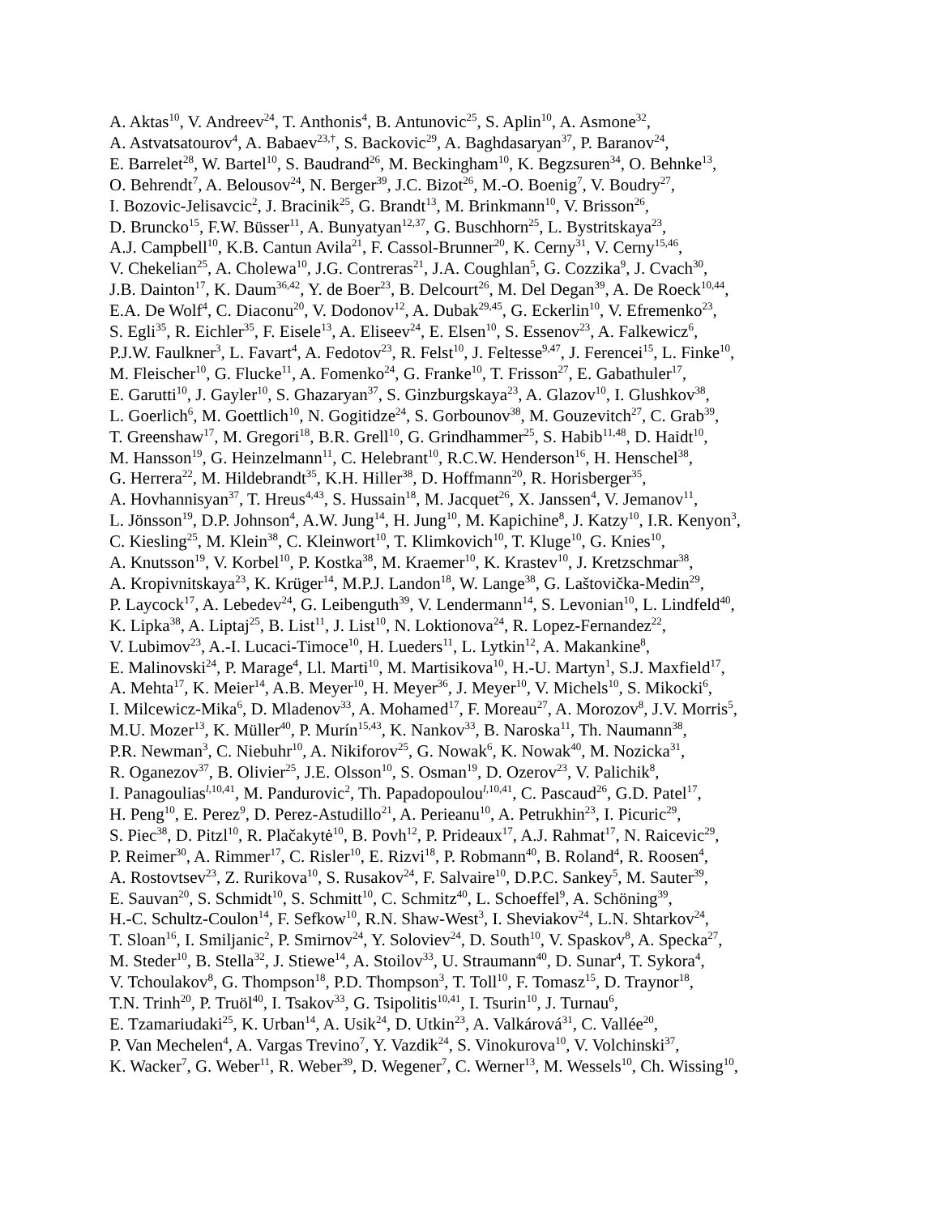A. Aktas<sup>10</sup>, V. Andreev<sup>24</sup>, T. Anthonis<sup>4</sup>, B. Antunovic<sup>25</sup>, S. Aplin<sup>10</sup>, A. Asmone<sup>32</sup>,
A. Astvatsatourov<sup>4</sup>, A. Babaev<sup>23,†</sup>, S. Backovic<sup>29</sup>, A. Baghdasaryan<sup>37</sup>, P. Baranov<sup>24</sup>,
E. Barrelet<sup>28</sup>, W. Bartel<sup>10</sup>, S. Baudrand<sup>26</sup>, M. Beckingham<sup>10</sup>, K. Begzsuren<sup>34</sup>, O. Behnke<sup>13</sup>,
O. Behrendt<sup>7</sup>, A. Belousov<sup>24</sup>, N. Berger<sup>39</sup>, J.C. Bizot<sup>26</sup>, M.-O. Boenig<sup>7</sup>, V. Boudry<sup>27</sup>,
I. Bozovic-Jelisavcic<sup>2</sup>, J. Bracinik<sup>25</sup>, G. Brandt<sup>13</sup>, M. Brinkmann<sup>10</sup>, V. Brisson<sup>26</sup>,
D. Bruncko<sup>15</sup>, F.W. Büsser<sup>11</sup>, A. Bunyatyan<sup>12,37</sup>, G. Buschhorn<sup>25</sup>, L. Bystritskaya<sup>23</sup>,
A.J. Campbell<sup>10</sup>, K.B. Cantun Avila<sup>21</sup>, F. Cassol-Brunner<sup>20</sup>, K. Cerny<sup>31</sup>, V. Cerny<sup>15,46</sup>,
V. Chekelian<sup>25</sup>, A. Cholewa<sup>10</sup>, J.G. Contreras<sup>21</sup>, J.A. Coughlan<sup>5</sup>, G. Cozzika<sup>9</sup>, J. Cvach<sup>30</sup>,
J.B. Dainton<sup>17</sup>, K. Daum<sup>36,42</sup>, Y. de Boer<sup>23</sup>, B. Delcourt<sup>26</sup>, M. Del Degan<sup>39</sup>, A. De Roeck<sup>10,44</sup>,
E.A. De Wolf<sup>4</sup>, C. Diaconu<sup>20</sup>, V. Dodonov<sup>12</sup>, A. Dubak<sup>29,45</sup>, G. Eckerlin<sup>10</sup>, V. Efremenko<sup>23</sup>,
S. Egli<sup>35</sup>, R. Eichler<sup>35</sup>, F. Eisele<sup>13</sup>, A. Eliseev<sup>24</sup>, E. Elsen<sup>10</sup>, S. Essenov<sup>23</sup>, A. Falkewicz<sup>6</sup>,
P.J.W. Faulkner<sup>3</sup>, L. Favart<sup>4</sup>, A. Fedotov<sup>23</sup>, R. Felst<sup>10</sup>, J. Feltesse<sup>9,47</sup>, J. Ferencei<sup>15</sup>, L. Finke<sup>10</sup>,
M. Fleischer<sup>10</sup>, G. Flucke<sup>11</sup>, A. Fomenko<sup>24</sup>, G. Franke<sup>10</sup>, T. Frisson<sup>27</sup>, E. Gabathuler<sup>17</sup>,
E. Garutti<sup>10</sup>, J. Gayler<sup>10</sup>, S. Ghazaryan<sup>37</sup>, S. Ginzburgskaya<sup>23</sup>, A. Glazov<sup>10</sup>, I. Glushkov<sup>38</sup>,
L. Goerlich<sup>6</sup>, M. Goettlich<sup>10</sup>, N. Gogitidze<sup>24</sup>, S. Gorbounov<sup>38</sup>, M. Gouzevitch<sup>27</sup>, C. Grab<sup>39</sup>,
T. Greenshaw<sup>17</sup>, M. Gregori<sup>18</sup>, B.R. Grell<sup>10</sup>, G. Grindhammer<sup>25</sup>, S. Habib<sup>11,48</sup>, D. Haidt<sup>10</sup>,
M. Hansson<sup>19</sup>, G. Heinzelmann<sup>11</sup>, C. Helebrant<sup>10</sup>, R.C.W. Henderson<sup>16</sup>, H. Henschel<sup>38</sup>,
G. Herrera<sup>22</sup>, M. Hildebrandt<sup>35</sup>, K.H. Hiller<sup>38</sup>, D. Hoffmann<sup>20</sup>, R. Horisberger<sup>35</sup>,
A. Hovhannisyan<sup>37</sup>, T. Hreus<sup>4,43</sup>, S. Hussain<sup>18</sup>, M. Jacquet<sup>26</sup>, X. Janssen<sup>4</sup>, V. Jemanov<sup>11</sup>,
L. Jönsson<sup>19</sup>, D.P. Johnson<sup>4</sup>, A.W. Jung<sup>14</sup>, H. Jung<sup>10</sup>, M. Kapichine<sup>8</sup>, J. Katzy<sup>10</sup>, I.R. Kenyon<sup>3</sup>,
C. Kiesling<sup>25</sup>, M. Klein<sup>38</sup>, C. Kleinwort<sup>10</sup>, T. Klimkovich<sup>10</sup>, T. Kluge<sup>10</sup>, G. Knies<sup>10</sup>,
A. Knutsson<sup>19</sup>, V. Korbel<sup>10</sup>, P. Kostka<sup>38</sup>, M. Kraemer<sup>10</sup>, K. Krastev<sup>10</sup>, J. Kretzschmar<sup>38</sup>,
A. Kropivnitskaya<sup>23</sup>, K. Krüger<sup>14</sup>, M.P.J. Landon<sup>18</sup>, W. Lange<sup>38</sup>, G. Laštovička-Medin<sup>29</sup>,
P. Laycock<sup>17</sup>, A. Lebedev<sup>24</sup>, G. Leibenguth<sup>39</sup>, V. Lendermann<sup>14</sup>, S. Levonian<sup>10</sup>, L. Lindfeld<sup>40</sup>,
K. Lipka<sup>38</sup>, A. Liptaj<sup>25</sup>, B. List<sup>11</sup>, J. List<sup>10</sup>, N. Loktionova<sup>24</sup>, R. Lopez-Fernandez<sup>22</sup>,
V. Lubimov<sup>23</sup>, A.-I. Lucaci-Timoce<sup>10</sup>, H. Lueders<sup>11</sup>, L. Lytkin<sup>12</sup>, A. Makankine<sup>8</sup>,
E. Malinovski<sup>24</sup>, P. Marage<sup>4</sup>, Ll. Marti<sup>10</sup>, M. Martisikova<sup>10</sup>, H.-U. Martyn<sup>1</sup>, S.J. Maxfield<sup>17</sup>,
A. Mehta<sup>17</sup>, K. Meier<sup>14</sup>, A.B. Meyer<sup>10</sup>, H. Meyer<sup>36</sup>, J. Meyer<sup>10</sup>, V. Michels<sup>10</sup>, S. Mikocki<sup>6</sup>,
I. Milcewicz-Mika<sup>6</sup>, D. Mladenov<sup>33</sup>, A. Mohamed<sup>17</sup>, F. Moreau<sup>27</sup>, A. Morozov<sup>8</sup>, J.V. Morris<sup>5</sup>,
M.U. Mozer<sup>13</sup>, K. Müller<sup>40</sup>, P. Murín<sup>15,43</sup>, K. Nankov<sup>33</sup>, B. Naroska<sup>11</sup>, Th. Naumann<sup>38</sup>,
P.R. Newman<sup>3</sup>, C. Niebuhr<sup>10</sup>, A. Nikiforov<sup>25</sup>, G. Nowak<sup>6</sup>, K. Nowak<sup>40</sup>, M. Nozicka<sup>31</sup>,
R. Oganezov<sup>37</sup>, B. Olivier<sup>25</sup>, J.E. Olsson<sup>10</sup>, S. Osman<sup>19</sup>, D. Ozerov<sup>23</sup>, V. Palichik<sup>8</sup>,
I. Panagoulias<sup>l,10,41</sup>, M. Pandurovic<sup>2</sup>, Th. Papadopoulou<sup>l,10,41</sup>, C. Pascaud<sup>26</sup>, G.D. Patel<sup>17</sup>,
H. Peng<sup>10</sup>, E. Perez<sup>9</sup>, D. Perez-Astudillo<sup>21</sup>, A. Perieanu<sup>10</sup>, A. Petrukhin<sup>23</sup>, I. Picuric<sup>29</sup>,
S. Piec<sup>38</sup>, D. Pitzl<sup>10</sup>, R. Plačakytė<sup>10</sup>, B. Povh<sup>12</sup>, P. Prideaux<sup>17</sup>, A.J. Rahmat<sup>17</sup>, N. Raicevic<sup>29</sup>,
P. Reimer<sup>30</sup>, A. Rimmer<sup>17</sup>, C. Risler<sup>10</sup>, E. Rizvi<sup>18</sup>, P. Robmann<sup>40</sup>, B. Roland<sup>4</sup>, R. Roosen<sup>4</sup>,
A. Rostovtsev<sup>23</sup>, Z. Rurikova<sup>10</sup>, S. Rusakov<sup>24</sup>, F. Salvaire<sup>10</sup>, D.P.C. Sankey<sup>5</sup>, M. Sauter<sup>39</sup>,
E. Sauvan<sup>20</sup>, S. Schmidt<sup>10</sup>, S. Schmitt<sup>10</sup>, C. Schmitz<sup>40</sup>, L. Schoeffel<sup>9</sup>, A. Schöning<sup>39</sup>,
H.-C. Schultz-Coulon<sup>14</sup>, F. Sefkow<sup>10</sup>, R.N. Shaw-West<sup>3</sup>, I. Sheviakov<sup>24</sup>, L.N. Shtarkov<sup>24</sup>,
T. Sloan<sup>16</sup>, I. Smiljanic<sup>2</sup>, P. Smirnov<sup>24</sup>, Y. Soloviev<sup>24</sup>, D. South<sup>10</sup>, V. Spaskov<sup>8</sup>, A. Specka<sup>27</sup>,
M. Steder<sup>10</sup>, B. Stella<sup>32</sup>, J. Stiewe<sup>14</sup>, A. Stoilov<sup>33</sup>, U. Straumann<sup>40</sup>, D. Sunar<sup>4</sup>, T. Sykora<sup>4</sup>,
V. Tchoulakov<sup>8</sup>, G. Thompson<sup>18</sup>, P.D. Thompson<sup>3</sup>, T. Toll<sup>10</sup>, F. Tomasz<sup>15</sup>, D. Traynor<sup>18</sup>,
T.N. Trinh<sup>20</sup>, P. Truöl<sup>40</sup>, I. Tsakov<sup>33</sup>, G. Tsipolitis<sup>10,41</sup>, I. Tsurin<sup>10</sup>, J. Turnau<sup>6</sup>,
E. Tzamariudaki<sup>25</sup>, K. Urban<sup>14</sup>, A. Usik<sup>24</sup>, D. Utkin<sup>23</sup>, A. Valkárová<sup>31</sup>, C. Vallée<sup>20</sup>,
P. Van Mechelen<sup>4</sup>, A. Vargas Trevino<sup>7</sup>, Y. Vazdik<sup>24</sup>, S. Vinokurova<sup>10</sup>, V. Volchinski<sup>37</sup>,
K. Wacker<sup>7</sup>, G. Weber<sup>11</sup>, R. Weber<sup>39</sup>, D. Wegener<sup>7</sup>, C. Werner<sup>13</sup>, M. Wessels<sup>10</sup>, Ch. Wissing<sup>10</sup>,